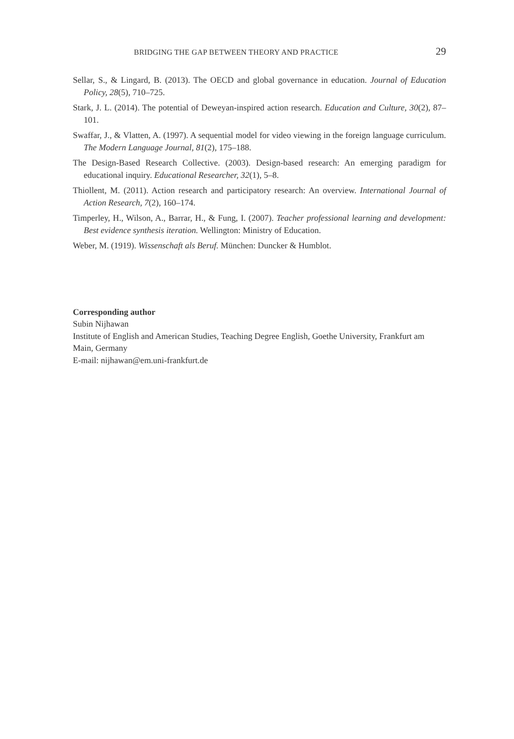BRIDGING THE GAP BETWEEN THEORY AND PRACTICE 29
Sellar, S., & Lingard, B. (2013). The OECD and global governance in education. Journal of Education Policy, 28(5), 710–725.
Stark, J. L. (2014). The potential of Deweyan-inspired action research. Education and Culture, 30(2), 87–101.
Swaffar, J., & Vlatten, A. (1997). A sequential model for video viewing in the foreign language curriculum. The Modern Language Journal, 81(2), 175–188.
The Design-Based Research Collective. (2003). Design-based research: An emerging paradigm for educational inquiry. Educational Researcher, 32(1), 5–8.
Thiollent, M. (2011). Action research and participatory research: An overview. International Journal of Action Research, 7(2), 160–174.
Timperley, H., Wilson, A., Barrar, H., & Fung, I. (2007). Teacher professional learning and development: Best evidence synthesis iteration. Wellington: Ministry of Education.
Weber, M. (1919). Wissenschaft als Beruf. München: Duncker & Humblot.
Corresponding author
Subin Nijhawan
Institute of English and American Studies, Teaching Degree English, Goethe University, Frankfurt am Main, Germany
E-mail: nijhawan@em.uni-frankfurt.de